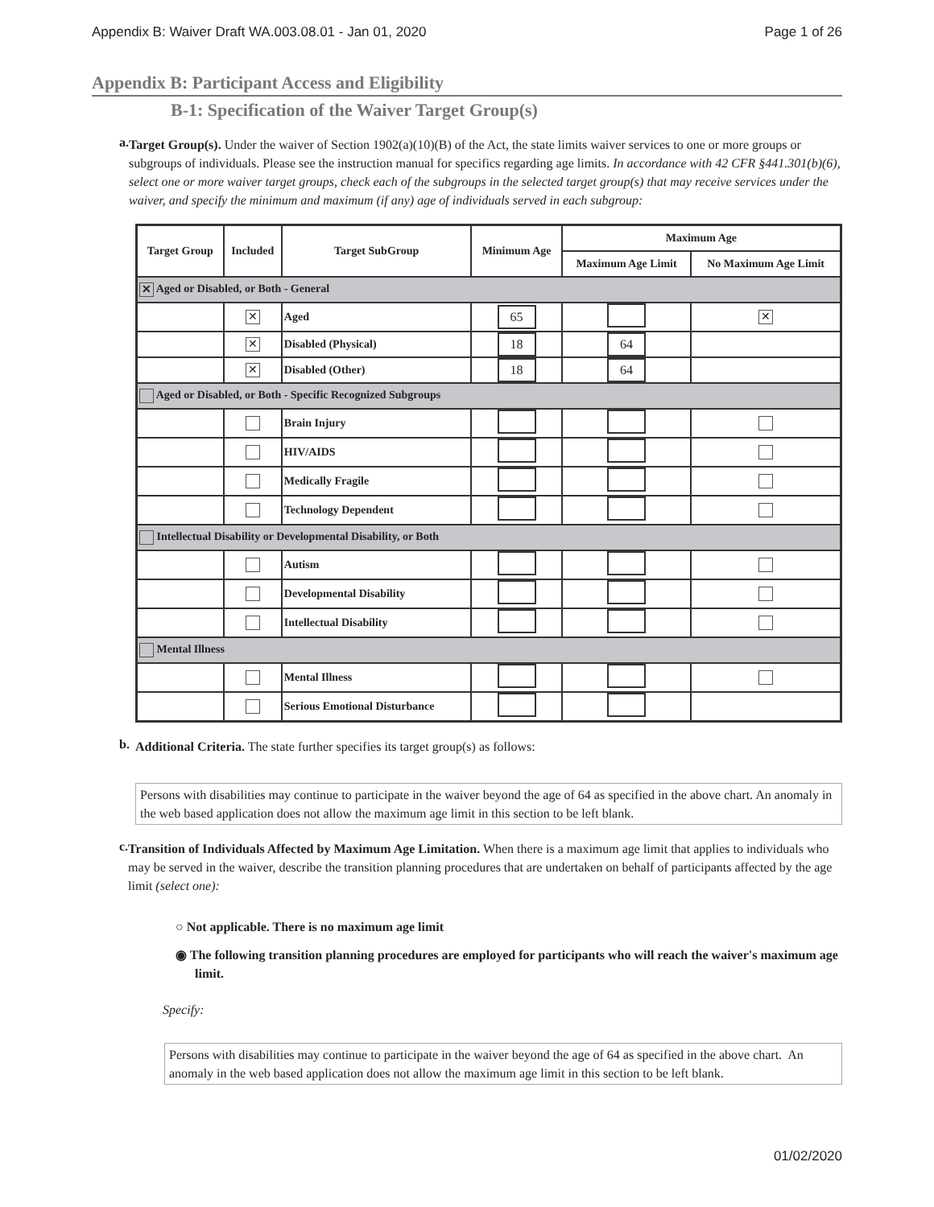Appendix B: Waiver Draft WA.003.08.01 - Jan 01, 2020 Page 1 of 26
Appendix B: Participant Access and Eligibility
B-1: Specification of the Waiver Target Group(s)
a.
Target Group(s). Under the waiver of Section 1902(a)(10)(B) of the Act, the state limits waiver services to one or more groups or subgroups of individuals. Please see the instruction manual for specifics regarding age limits. In accordance with 42 CFR §441.301(b)(6), select one or more waiver target groups, check each of the subgroups in the selected target group(s) that may receive services under the waiver, and specify the minimum and maximum (if any) age of individuals served in each subgroup:
| Target Group | Included | Target SubGroup | Minimum Age | Maximum Age | |
| --- | --- | --- | --- | --- | --- |
| | | | | Maximum Age Limit | No Maximum Age Limit |
| ✕ Aged or Disabled, or Both - General | | | | | |
| | ✕ | Aged | 65 | | ✕ |
| | ✕ | Disabled (Physical) | 18 | 64 | |
| | ✕ | Disabled (Other) | 18 | 64 | |
| Aged or Disabled, or Both - Specific Recognized Subgroups | | | | | |
| | | Brain Injury | | | |
| | | HIV/AIDS | | | |
| | | Medically Fragile | | | |
| | | Technology Dependent | | | |
| Intellectual Disability or Developmental Disability, or Both | | | | | |
| | | Autism | | | |
| | | Developmental Disability | | | |
| | | Intellectual Disability | | | |
| Mental Illness | | | | | |
| | | Mental Illness | | | |
| | | Serious Emotional Disturbance | | | |
b.
Additional Criteria. The state further specifies its target group(s) as follows:
Persons with disabilities may continue to participate in the waiver beyond the age of 64 as specified in the above chart. An anomaly in the web based application does not allow the maximum age limit in this section to be left blank.
c.
Transition of Individuals Affected by Maximum Age Limitation. When there is a maximum age limit that applies to individuals who may be served in the waiver, describe the transition planning procedures that are undertaken on behalf of participants affected by the age limit (select one):
○ Not applicable. There is no maximum age limit
◉ The following transition planning procedures are employed for participants who will reach the waiver's maximum age limit.
Specify:
Persons with disabilities may continue to participate in the waiver beyond the age of 64 as specified in the above chart. An anomaly in the web based application does not allow the maximum age limit in this section to be left blank.
01/02/2020